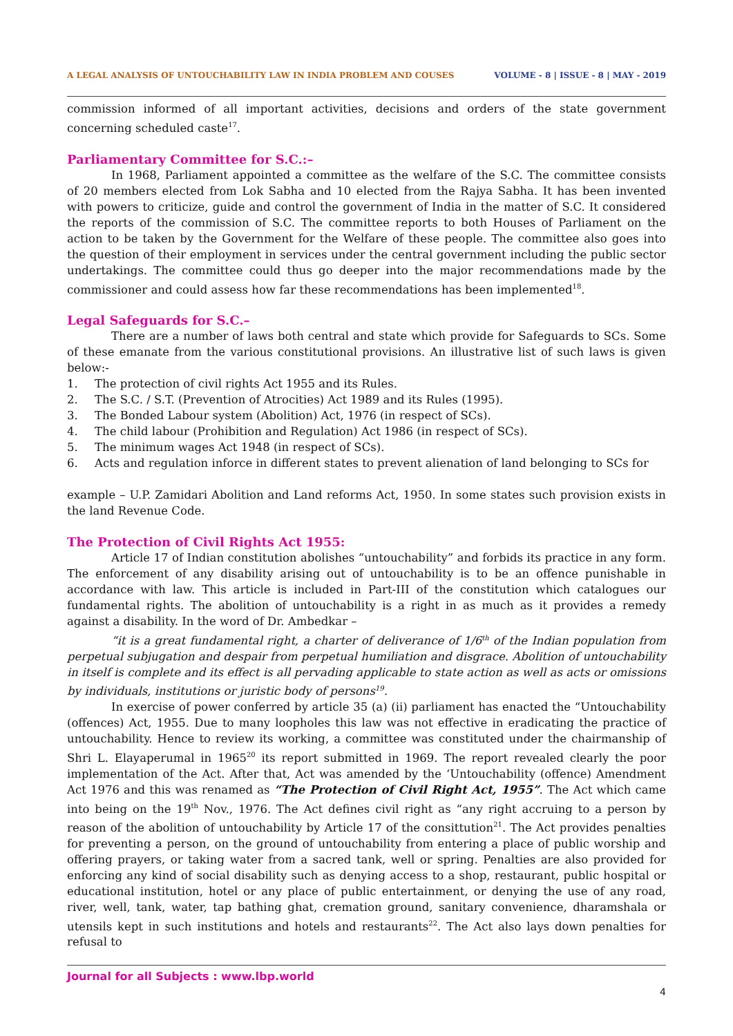A LEGAL ANALYSIS OF UNTOUCHABILITY LAW IN INDIA PROBLEM AND COUSES VOLUME - 8 | ISSUE - 8 | MAY - 2019
commission informed of all important activities, decisions and orders of the state government concerning scheduled caste<sup>17</sup>.
Parliamentary Committee for S.C.:–
In 1968, Parliament appointed a committee as the welfare of the S.C. The committee consists of 20 members elected from Lok Sabha and 10 elected from the Rajya Sabha. It has been invented with powers to criticize, guide and control the government of India in the matter of S.C. It considered the reports of the commission of S.C. The committee reports to both Houses of Parliament on the action to be taken by the Government for the Welfare of these people. The committee also goes into the question of their employment in services under the central government including the public sector undertakings. The committee could thus go deeper into the major recommendations made by the commissioner and could assess how far these recommendations has been implemented<sup>18</sup>.
Legal Safeguards for S.C.–
There are a number of laws both central and state which provide for Safeguards to SCs. Some of these emanate from the various constitutional provisions. An illustrative list of such laws is given below:-
1. The protection of civil rights Act 1955 and its Rules.
2. The S.C. / S.T. (Prevention of Atrocities) Act 1989 and its Rules (1995).
3. The Bonded Labour system (Abolition) Act, 1976 (in respect of SCs).
4. The child labour (Prohibition and Regulation) Act 1986 (in respect of SCs).
5. The minimum wages Act 1948 (in respect of SCs).
6. Acts and regulation inforce in different states to prevent alienation of land belonging to SCs for
example – U.P. Zamidari Abolition and Land reforms Act, 1950. In some states such provision exists in the land Revenue Code.
The Protection of Civil Rights Act 1955:
Article 17 of Indian constitution abolishes “untouchability” and forbids its practice in any form. The enforcement of any disability arising out of untouchability is to be an offence punishable in accordance with law. This article is included in Part-III of the constitution which catalogues our fundamental rights. The abolition of untouchability is a right in as much as it provides a remedy against a disability. In the word of Dr. Ambedkar –
“it is a great fundamental right, a charter of deliverance of 1/6<sup>th</sup> of the Indian population from perpetual subjugation and despair from perpetual humiliation and disgrace. Abolition of untouchability in itself is complete and its effect is all pervading applicable to state action as well as acts or omissions by individuals, institutions or juristic body of persons<sup>19</sup>.
In exercise of power conferred by article 35 (a) (ii) parliament has enacted the “Untouchability (offences) Act, 1955. Due to many loopholes this law was not effective in eradicating the practice of untouchability. Hence to review its working, a committee was constituted under the chairmanship of Shri L. Elayaperumal in 1965<sup>20</sup> its report submitted in 1969. The report revealed clearly the poor implementation of the Act. After that, Act was amended by the ‘Untouchability (offence) Amendment Act 1976 and this was renamed as “The Protection of Civil Right Act, 1955”. The Act which came into being on the 19<sup>th</sup> Nov., 1976. The Act defines civil right as “any right accruing to a person by reason of the abolition of untouchability by Article 17 of the consittution<sup>21</sup>. The Act provides penalties for preventing a person, on the ground of untouchability from entering a place of public worship and offering prayers, or taking water from a sacred tank, well or spring. Penalties are also provided for enforcing any kind of social disability such as denying access to a shop, restaurant, public hospital or educational institution, hotel or any place of public entertainment, or denying the use of any road, river, well, tank, water, tap bathing ghat, cremation ground, sanitary convenience, dharamshala or utensils kept in such institutions and hotels and restaurants<sup>22</sup>. The Act also lays down penalties for refusal to
Journal for all Subjects : www.lbp.world
4